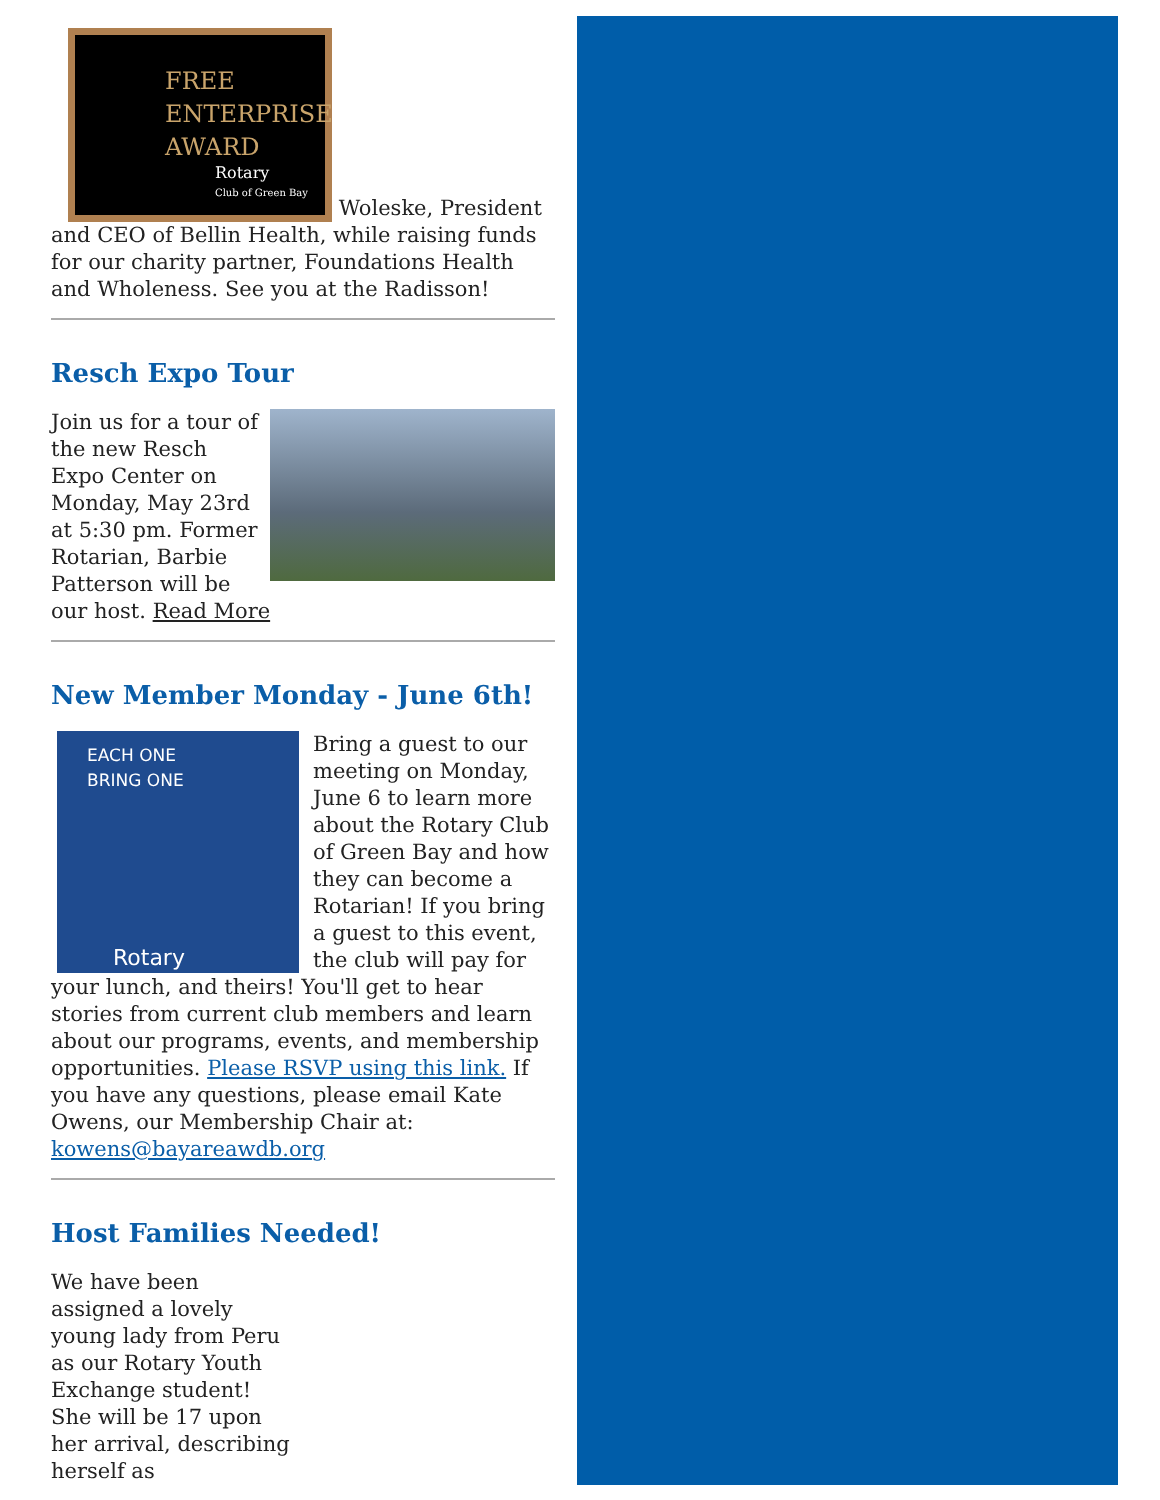FREE
ENTERPRISE
AWARD Rotary
Club of Green Bay Woleske, President and CEO of Bellin Health, while raising funds for our charity partner, Foundations Health and Wholeness. See you at the Radisson!
Resch Expo Tour
Join us for a tour of the new Resch Expo Center on Monday, May 23rd at 5:30 pm. Former Rotarian, Barbie Patterson will be our host. Read More
New Member Monday - June 6th!
EACH ONE
BRING ONE
Rotary
Bring a guest to our meeting on Monday, June 6 to learn more about the Rotary Club of Green Bay and how they can become a Rotarian! If you bring a guest to this event, the club will pay for your lunch, and theirs! You'll get to hear stories from current club members and learn about our programs, events, and membership opportunities. Please RSVP using this link. If you have any questions, please email Kate Owens, our Membership Chair at: kowens@bayareawdb.org
Host Families Needed!
We have been assigned a lovely young lady from Peru as our Rotary Youth Exchange student! She will be 17 upon her arrival, describing herself as